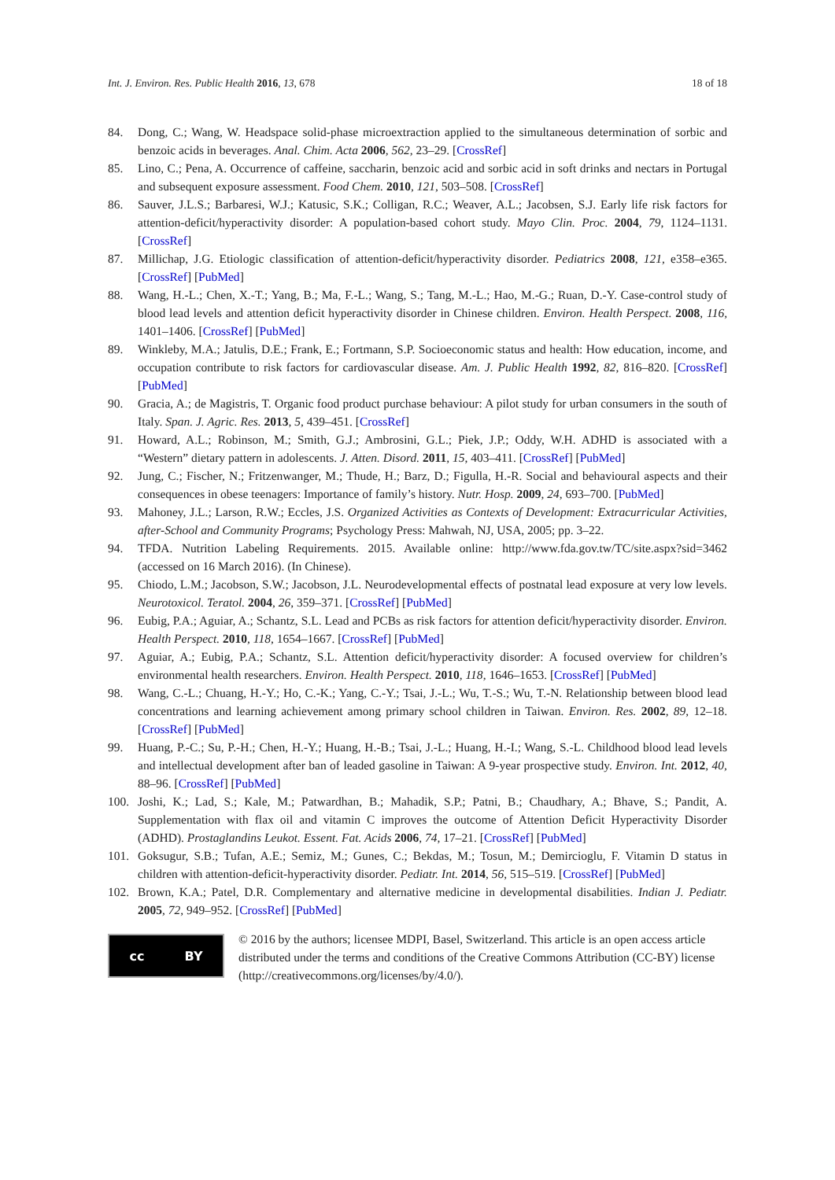Int. J. Environ. Res. Public Health 2016, 13, 678 18 of 18
84. Dong, C.; Wang, W. Headspace solid-phase microextraction applied to the simultaneous determination of sorbic and benzoic acids in beverages. Anal. Chim. Acta 2006, 562, 23–29. [CrossRef]
85. Lino, C.; Pena, A. Occurrence of caffeine, saccharin, benzoic acid and sorbic acid in soft drinks and nectars in Portugal and subsequent exposure assessment. Food Chem. 2010, 121, 503–508. [CrossRef]
86. Sauver, J.L.S.; Barbaresi, W.J.; Katusic, S.K.; Colligan, R.C.; Weaver, A.L.; Jacobsen, S.J. Early life risk factors for attention-deficit/hyperactivity disorder: A population-based cohort study. Mayo Clin. Proc. 2004, 79, 1124–1131. [CrossRef]
87. Millichap, J.G. Etiologic classification of attention-deficit/hyperactivity disorder. Pediatrics 2008, 121, e358–e365. [CrossRef] [PubMed]
88. Wang, H.-L.; Chen, X.-T.; Yang, B.; Ma, F.-L.; Wang, S.; Tang, M.-L.; Hao, M.-G.; Ruan, D.-Y. Case-control study of blood lead levels and attention deficit hyperactivity disorder in Chinese children. Environ. Health Perspect. 2008, 116, 1401–1406. [CrossRef] [PubMed]
89. Winkleby, M.A.; Jatulis, D.E.; Frank, E.; Fortmann, S.P. Socioeconomic status and health: How education, income, and occupation contribute to risk factors for cardiovascular disease. Am. J. Public Health 1992, 82, 816–820. [CrossRef] [PubMed]
90. Gracia, A.; de Magistris, T. Organic food product purchase behaviour: A pilot study for urban consumers in the south of Italy. Span. J. Agric. Res. 2013, 5, 439–451. [CrossRef]
91. Howard, A.L.; Robinson, M.; Smith, G.J.; Ambrosini, G.L.; Piek, J.P.; Oddy, W.H. ADHD is associated with a “Western” dietary pattern in adolescents. J. Atten. Disord. 2011, 15, 403–411. [CrossRef] [PubMed]
92. Jung, C.; Fischer, N.; Fritzenwanger, M.; Thude, H.; Barz, D.; Figulla, H.-R. Social and behavioural aspects and their consequences in obese teenagers: Importance of family’s history. Nutr. Hosp. 2009, 24, 693–700. [PubMed]
93. Mahoney, J.L.; Larson, R.W.; Eccles, J.S. Organized Activities as Contexts of Development: Extracurricular Activities, after-School and Community Programs; Psychology Press: Mahwah, NJ, USA, 2005; pp. 3–22.
94. TFDA. Nutrition Labeling Requirements. 2015. Available online: http://www.fda.gov.tw/TC/site.aspx?sid=3462 (accessed on 16 March 2016). (In Chinese).
95. Chiodo, L.M.; Jacobson, S.W.; Jacobson, J.L. Neurodevelopmental effects of postnatal lead exposure at very low levels. Neurotoxicol. Teratol. 2004, 26, 359–371. [CrossRef] [PubMed]
96. Eubig, P.A.; Aguiar, A.; Schantz, S.L. Lead and PCBs as risk factors for attention deficit/hyperactivity disorder. Environ. Health Perspect. 2010, 118, 1654–1667. [CrossRef] [PubMed]
97. Aguiar, A.; Eubig, P.A.; Schantz, S.L. Attention deficit/hyperactivity disorder: A focused overview for children’s environmental health researchers. Environ. Health Perspect. 2010, 118, 1646–1653. [CrossRef] [PubMed]
98. Wang, C.-L.; Chuang, H.-Y.; Ho, C.-K.; Yang, C.-Y.; Tsai, J.-L.; Wu, T.-S.; Wu, T.-N. Relationship between blood lead concentrations and learning achievement among primary school children in Taiwan. Environ. Res. 2002, 89, 12–18. [CrossRef] [PubMed]
99. Huang, P.-C.; Su, P.-H.; Chen, H.-Y.; Huang, H.-B.; Tsai, J.-L.; Huang, H.-I.; Wang, S.-L. Childhood blood lead levels and intellectual development after ban of leaded gasoline in Taiwan: A 9-year prospective study. Environ. Int. 2012, 40, 88–96. [CrossRef] [PubMed]
100. Joshi, K.; Lad, S.; Kale, M.; Patwardhan, B.; Mahadik, S.P.; Patni, B.; Chaudhary, A.; Bhave, S.; Pandit, A. Supplementation with flax oil and vitamin C improves the outcome of Attention Deficit Hyperactivity Disorder (ADHD). Prostaglandins Leukot. Essent. Fat. Acids 2006, 74, 17–21. [CrossRef] [PubMed]
101. Goksugur, S.B.; Tufan, A.E.; Semiz, M.; Gunes, C.; Bekdas, M.; Tosun, M.; Demircioglu, F. Vitamin D status in children with attention-deficit-hyperactivity disorder. Pediatr. Int. 2014, 56, 515–519. [CrossRef] [PubMed]
102. Brown, K.A.; Patel, D.R. Complementary and alternative medicine in developmental disabilities. Indian J. Pediatr. 2005, 72, 949–952. [CrossRef] [PubMed]
cc BY
© 2016 by the authors; licensee MDPI, Basel, Switzerland. This article is an open access article distributed under the terms and conditions of the Creative Commons Attribution (CC-BY) license (http://creativecommons.org/licenses/by/4.0/).